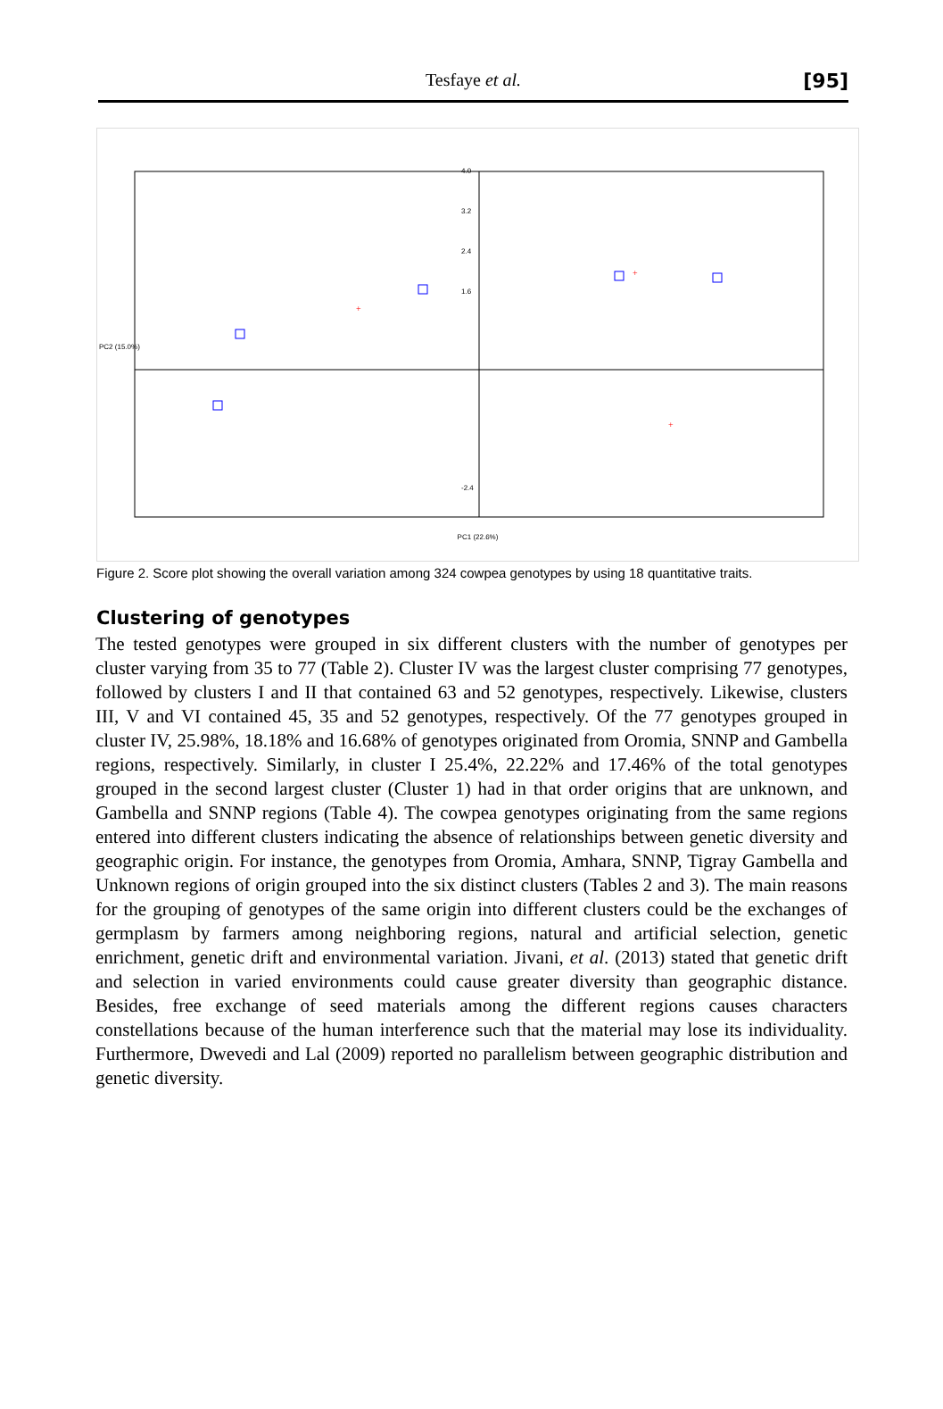Tesfaye et al. [95]
+
+
+
4.0
3.2
2.4
1.6
-2.4
PC1 (22.6%)
PC2 (15.0%)
Figure 2. Score plot showing the overall variation among 324 cowpea genotypes by using 18 quantitative traits.
Clustering of genotypes
The tested genotypes were grouped in six different clusters with the number of genotypes per cluster varying from 35 to 77 (Table 2). Cluster IV was the largest cluster comprising 77 genotypes, followed by clusters I and II that contained 63 and 52 genotypes, respectively. Likewise, clusters III, V and VI contained 45, 35 and 52 genotypes, respectively. Of the 77 genotypes grouped in cluster IV, 25.98%, 18.18% and 16.68% of genotypes originated from Oromia, SNNP and Gambella regions, respectively. Similarly, in cluster I 25.4%, 22.22% and 17.46% of the total genotypes grouped in the second largest cluster (Cluster 1) had in that order origins that are unknown, and Gambella and SNNP regions (Table 4). The cowpea genotypes originating from the same regions entered into different clusters indicating the absence of relationships between genetic diversity and geographic origin. For instance, the genotypes from Oromia, Amhara, SNNP, Tigray Gambella and Unknown regions of origin grouped into the six distinct clusters (Tables 2 and 3). The main reasons for the grouping of genotypes of the same origin into different clusters could be the exchanges of germplasm by farmers among neighboring regions, natural and artificial selection, genetic enrichment, genetic drift and environmental variation. Jivani, et al. (2013) stated that genetic drift and selection in varied environments could cause greater diversity than geographic distance. Besides, free exchange of seed materials among the different regions causes characters constellations because of the human interference such that the material may lose its individuality. Furthermore, Dwevedi and Lal (2009) reported no parallelism between geographic distribution and genetic diversity.